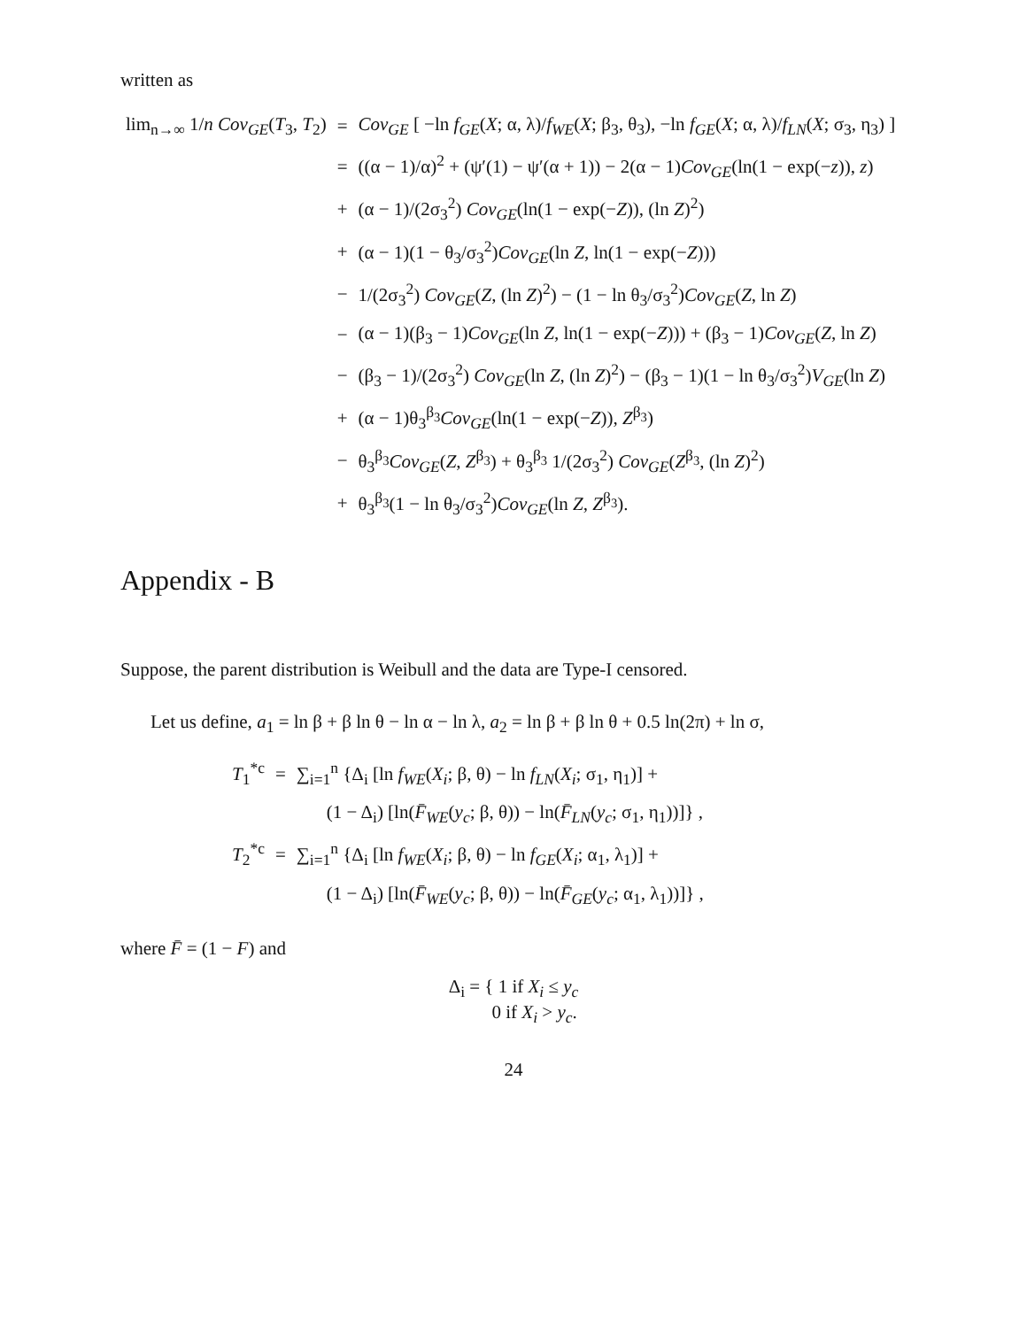written as
| lim<sub>n→∞</sub> 1/ n Cov<sub>GE</sub> ( T<sub>3</sub>, T<sub>2</sub>) | = | Cov<sub>GE</sub> [ −ln f<sub>GE</sub> ( X ; α, λ)/ f<sub>WE</sub> ( X ; β<sub>3</sub>, θ<sub>3</sub>), −ln f<sub>GE</sub> ( X ; α, λ)/ f<sub>LN</sub> ( X ; σ<sub>3</sub>, η<sub>3</sub>) ] |
| | = | ((α − 1)/α)<sup>2</sup> + (ψ′(1) − ψ′(α + 1)) − 2(α − 1) Cov<sub>GE</sub> (ln(1 − exp(− z )), z ) |
| | + | (α − 1)/(2σ<sub>3</sub><sup>2</sup>) Cov<sub>GE</sub> (ln(1 − exp(− Z )), (ln Z )<sup>2</sup>) |
| | + | (α − 1)(1 − θ<sub>3</sub>/σ<sub>3</sub><sup>2</sup>) Cov<sub>GE</sub> (ln Z , ln(1 − exp(− Z ))) |
| | − | 1/(2σ<sub>3</sub><sup>2</sup>) Cov<sub>GE</sub> ( Z , (ln Z )<sup>2</sup>) − (1 − ln θ<sub>3</sub>/σ<sub>3</sub><sup>2</sup>) Cov<sub>GE</sub> ( Z , ln Z ) |
| | − | (α − 1)(β<sub>3</sub> − 1) Cov<sub>GE</sub> (ln Z , ln(1 − exp(− Z ))) + (β<sub>3</sub> − 1) Cov<sub>GE</sub> ( Z , ln Z ) |
| | − | (β<sub>3</sub> − 1)/(2σ<sub>3</sub><sup>2</sup>) Cov<sub>GE</sub> (ln Z , (ln Z )<sup>2</sup>) − (β<sub>3</sub> − 1)(1 − ln θ<sub>3</sub>/σ<sub>3</sub><sup>2</sup>) V<sub>GE</sub> (ln Z ) |
| | + | (α − 1)θ<sub>3</sub><sup>β<sub>3</sub></sup> Cov<sub>GE</sub> (ln(1 − exp(− Z )), Z<sup>β<sub>3</sub></sup>) |
| | − | θ<sub>3</sub><sup>β<sub>3</sub></sup> Cov<sub>GE</sub> ( Z , Z<sup>β<sub>3</sub></sup>) + θ<sub>3</sub><sup>β<sub>3</sub></sup> 1/(2σ<sub>3</sub><sup>2</sup>) Cov<sub>GE</sub> ( Z<sup>β<sub>3</sub></sup>, (ln Z )<sup>2</sup>) |
| | + | θ<sub>3</sub><sup>β<sub>3</sub></sup>(1 − ln θ<sub>3</sub>/σ<sub>3</sub><sup>2</sup>) Cov<sub>GE</sub> (ln Z , Z<sup>β<sub>3</sub></sup>). |
Appendix - B
Suppose, the parent distribution is Weibull and the data are Type-I censored.
Let us define, a<sub>1</sub> = ln β + β ln θ − ln α − ln λ, a<sub>2</sub> = ln β + β ln θ + 0.5 ln(2π) + ln σ,
| T<sub>1</sub><sup>*c</sup> | = | ∑<sub>i=1</sub><sup>n</sup> {Δ<sub>i</sub> [ln f<sub>WE</sub> ( X<sub>i</sub> ; β, θ) − ln f<sub>LN</sub> ( X<sub>i</sub> ; σ<sub>1</sub>, η<sub>1</sub>)] + |
| | | (1 − Δ<sub>i</sub>) [ln( F̄<sub>WE</sub> ( y<sub>c</sub> ; β, θ)) − ln( F̄<sub>LN</sub> ( y<sub>c</sub> ; σ<sub>1</sub>, η<sub>1</sub>))]} , |
| T<sub>2</sub><sup>*c</sup> | = | ∑<sub>i=1</sub><sup>n</sup> {Δ<sub>i</sub> [ln f<sub>WE</sub> ( X<sub>i</sub> ; β, θ) − ln f<sub>GE</sub> ( X<sub>i</sub> ; α<sub>1</sub>, λ<sub>1</sub>)] + |
| | | (1 − Δ<sub>i</sub>) [ln( F̄<sub>WE</sub> ( y<sub>c</sub> ; β, θ)) − ln( F̄<sub>GE</sub> ( y<sub>c</sub> ; α<sub>1</sub>, λ<sub>1</sub>))]} , |
where F̄ = (1 − F) and
Δ<sub>i</sub> = { 1 if X<sub>i</sub> ≤ y<sub>c</sub>
0 if X<sub>i</sub> > y<sub>c</sub>.
24